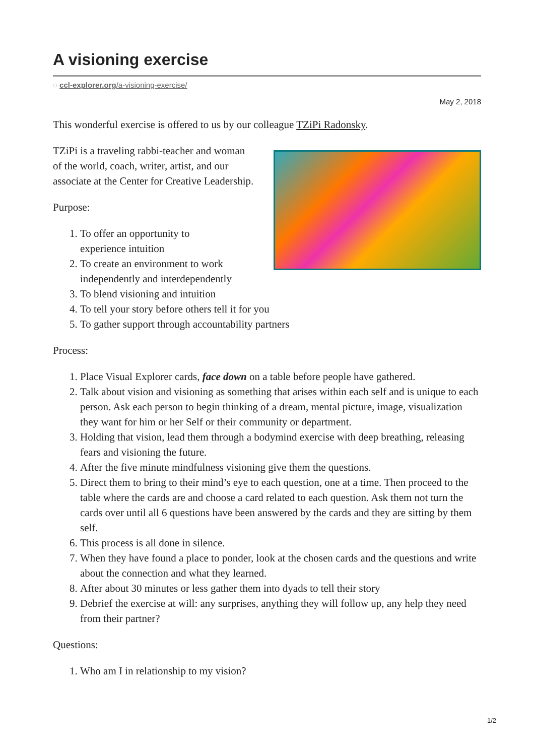A visioning exercise
◌ ccl-explorer.org/a-visioning-exercise/
May 2, 2018
This wonderful exercise is offered to us by our colleague TZiPi Radonsky.
TZiPi is a traveling rabbi-teacher and woman of the world, coach, writer, artist, and our associate at the Center for Creative Leadership.
Purpose:
1. To offer an opportunity to experience intuition
2. To create an environment to work independently and interdependently
3. To blend visioning and intuition
4. To tell your story before others tell it for you
5. To gather support through accountability partners
Process:
1. Place Visual Explorer cards, face down on a table before people have gathered.
2. Talk about vision and visioning as something that arises within each self and is unique to each person. Ask each person to begin thinking of a dream, mental picture, image, visualization they want for him or her Self or their community or department.
3. Holding that vision, lead them through a bodymind exercise with deep breathing, releasing fears and visioning the future.
4. After the five minute mindfulness visioning give them the questions.
5. Direct them to bring to their mind’s eye to each question, one at a time. Then proceed to the table where the cards are and choose a card related to each question. Ask them not turn the cards over until all 6 questions have been answered by the cards and they are sitting by them self.
6. This process is all done in silence.
7. When they have found a place to ponder, look at the chosen cards and the questions and write about the connection and what they learned.
8. After about 30 minutes or less gather them into dyads to tell their story
9. Debrief the exercise at will: any surprises, anything they will follow up, any help they need from their partner?
Questions:
1. Who am I in relationship to my vision?
1/2